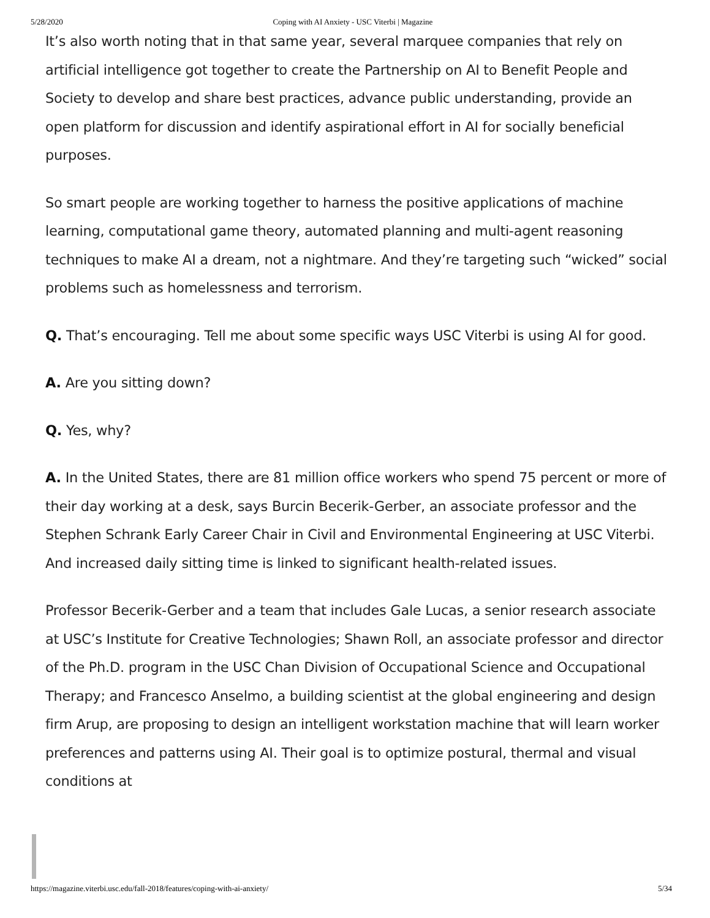5/28/2020 Coping with AI Anxiety - USC Viterbi | Magazine
It’s also worth noting that in that same year, several marquee companies that rely on artificial intelligence got together to create the Partnership on AI to Benefit People and Society to develop and share best practices, advance public understanding, provide an open platform for discussion and identify aspirational effort in AI for socially beneficial purposes.
So smart people are working together to harness the positive applications of machine learning, computational game theory, automated planning and multi-agent reasoning techniques to make AI a dream, not a nightmare. And they’re targeting such “wicked” social problems such as homelessness and terrorism.
Q. That’s encouraging. Tell me about some specific ways USC Viterbi is using AI for good.
A. Are you sitting down?
Q. Yes, why?
A. In the United States, there are 81 million office workers who spend 75 percent or more of their day working at a desk, says Burcin Becerik-Gerber, an associate professor and the Stephen Schrank Early Career Chair in Civil and Environmental Engineering at USC Viterbi. And increased daily sitting time is linked to significant health-related issues.
Professor Becerik-Gerber and a team that includes Gale Lucas, a senior research associate at USC’s Institute for Creative Technologies; Shawn Roll, an associate professor and director of the Ph.D. program in the USC Chan Division of Occupational Science and Occupational Therapy; and Francesco Anselmo, a building scientist at the global engineering and design firm Arup, are proposing to design an intelligent workstation machine that will learn worker preferences and patterns using AI. Their goal is to optimize postural, thermal and visual conditions at
https://magazine.viterbi.usc.edu/fall-2018/features/coping-with-ai-anxiety/ 5/34